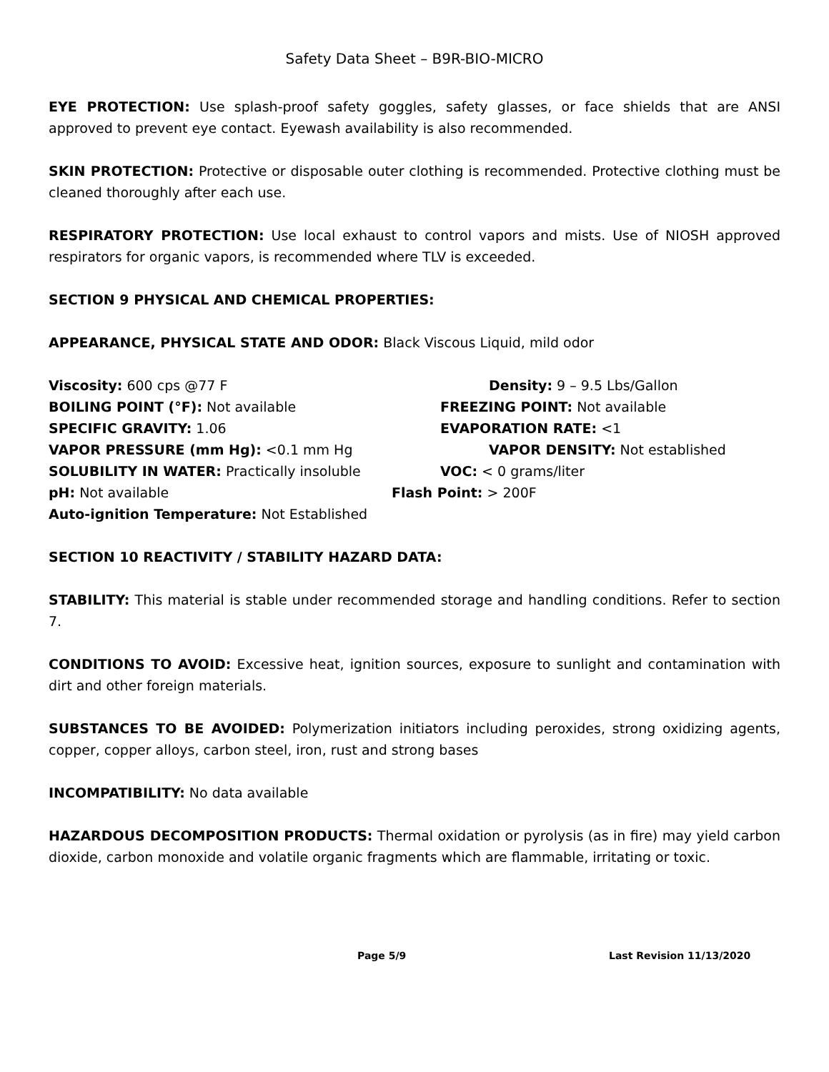Safety Data Sheet – B9R-BIO-MICRO
EYE PROTECTION: Use splash-proof safety goggles, safety glasses, or face shields that are ANSI approved to prevent eye contact. Eyewash availability is also recommended.
SKIN PROTECTION: Protective or disposable outer clothing is recommended. Protective clothing must be cleaned thoroughly after each use.
RESPIRATORY PROTECTION: Use local exhaust to control vapors and mists. Use of NIOSH approved respirators for organic vapors, is recommended where TLV is exceeded.
SECTION 9 PHYSICAL AND CHEMICAL PROPERTIES:
APPEARANCE, PHYSICAL STATE AND ODOR: Black Viscous Liquid, mild odor
Viscosity: 600 cps @77 F Density: 9 – 9.5 Lbs/Gallon
BOILING POINT (°F): Not available FREEZING POINT: Not available
SPECIFIC GRAVITY: 1.06 EVAPORATION RATE: <1
VAPOR PRESSURE (mm Hg): <0.1 mm Hg VAPOR DENSITY: Not established
SOLUBILITY IN WATER: Practically insoluble VOC: < 0 grams/liter
pH: Not available Flash Point: > 200F
Auto-ignition Temperature: Not Established
SECTION 10 REACTIVITY / STABILITY HAZARD DATA:
STABILITY: This material is stable under recommended storage and handling conditions. Refer to section 7.
CONDITIONS TO AVOID: Excessive heat, ignition sources, exposure to sunlight and contamination with dirt and other foreign materials.
SUBSTANCES TO BE AVOIDED: Polymerization initiators including peroxides, strong oxidizing agents, copper, copper alloys, carbon steel, iron, rust and strong bases
INCOMPATIBILITY: No data available
HAZARDOUS DECOMPOSITION PRODUCTS: Thermal oxidation or pyrolysis (as in fire) may yield carbon dioxide, carbon monoxide and volatile organic fragments which are flammable, irritating or toxic.
Page 5/9 Last Revision 11/13/2020